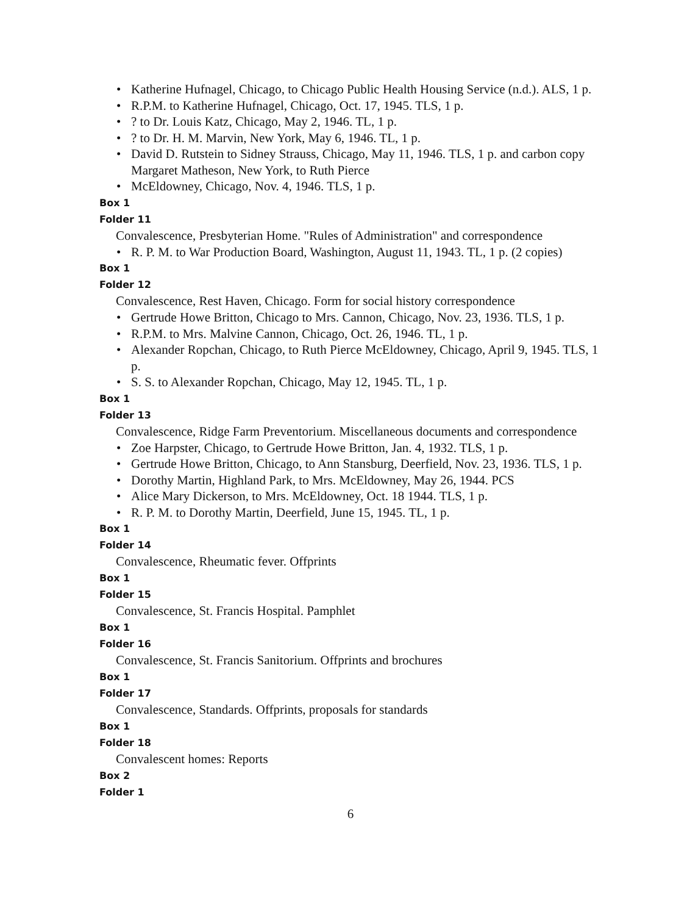• Katherine Hufnagel, Chicago, to Chicago Public Health Housing Service (n.d.). ALS, 1 p.
• R.P.M. to Katherine Hufnagel, Chicago, Oct. 17, 1945. TLS, 1 p.
•? to Dr. Louis Katz, Chicago, May 2, 1946. TL, 1 p.
•? to Dr. H. M. Marvin, New York, May 6, 1946. TL, 1 p.
• David D. Rutstein to Sidney Strauss, Chicago, May 11, 1946. TLS, 1 p. and carbon copy Margaret Matheson, New York, to Ruth Pierce
• McEldowney, Chicago, Nov. 4, 1946. TLS, 1 p.
Box 1
Folder 11
Convalescence, Presbyterian Home. "Rules of Administration" and correspondence
• R. P. M. to War Production Board, Washington, August 11, 1943. TL, 1 p. (2 copies)
Box 1
Folder 12
Convalescence, Rest Haven, Chicago. Form for social history correspondence
• Gertrude Howe Britton, Chicago to Mrs. Cannon, Chicago, Nov. 23, 1936. TLS, 1 p.
• R.P.M. to Mrs. Malvine Cannon, Chicago, Oct. 26, 1946. TL, 1 p.
• Alexander Ropchan, Chicago, to Ruth Pierce McEldowney, Chicago, April 9, 1945. TLS, 1 p.
• S. S. to Alexander Ropchan, Chicago, May 12, 1945. TL, 1 p.
Box 1
Folder 13
Convalescence, Ridge Farm Preventorium. Miscellaneous documents and correspondence
• Zoe Harpster, Chicago, to Gertrude Howe Britton, Jan. 4, 1932. TLS, 1 p.
• Gertrude Howe Britton, Chicago, to Ann Stansburg, Deerfield, Nov. 23, 1936. TLS, 1 p.
• Dorothy Martin, Highland Park, to Mrs. McEldowney, May 26, 1944. PCS
• Alice Mary Dickerson, to Mrs. McEldowney, Oct. 18 1944. TLS, 1 p.
• R. P. M. to Dorothy Martin, Deerfield, June 15, 1945. TL, 1 p.
Box 1
Folder 14
Convalescence, Rheumatic fever. Offprints
Box 1
Folder 15
Convalescence, St. Francis Hospital. Pamphlet
Box 1
Folder 16
Convalescence, St. Francis Sanitorium. Offprints and brochures
Box 1
Folder 17
Convalescence, Standards. Offprints, proposals for standards
Box 1
Folder 18
Convalescent homes: Reports
Box 2
Folder 1
6